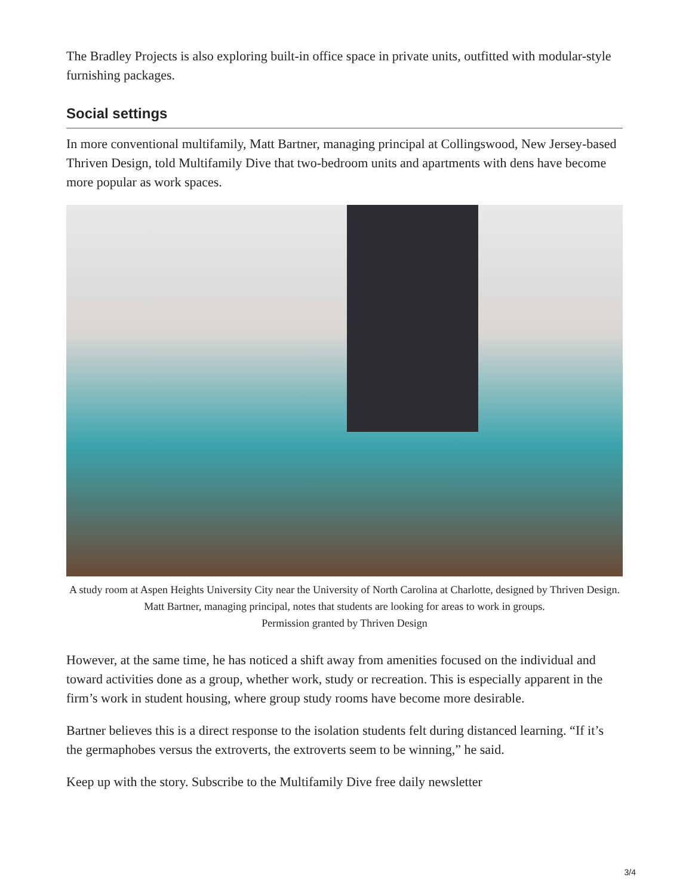The Bradley Projects is also exploring built-in office space in private units, outfitted with modular-style furnishing packages.
Social settings
In more conventional multifamily, Matt Bartner, managing principal at Collingswood, New Jersey-based Thriven Design, told Multifamily Dive that two-bedroom units and apartments with dens have become more popular as work spaces.
A study room at Aspen Heights University City near the University of North Carolina at Charlotte, designed by Thriven Design. Matt Bartner, managing principal, notes that students are looking for areas to work in groups.
Permission granted by Thriven Design
However, at the same time, he has noticed a shift away from amenities focused on the individual and toward activities done as a group, whether work, study or recreation. This is especially apparent in the firm’s work in student housing, where group study rooms have become more desirable.
Bartner believes this is a direct response to the isolation students felt during distanced learning. “If it’s the germaphobes versus the extroverts, the extroverts seem to be winning,” he said.
Keep up with the story. Subscribe to the Multifamily Dive free daily newsletter
3/4